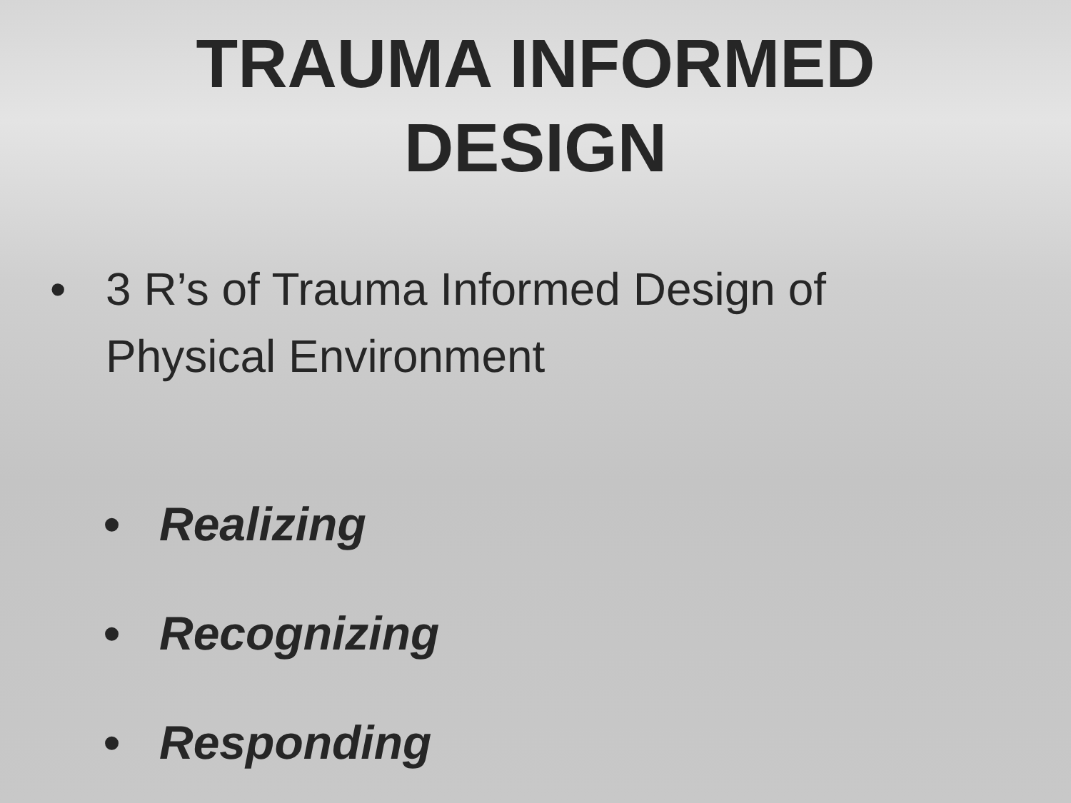TRAUMA INFORMED
DESIGN
• 3 R’s of Trauma Informed Design of
Physical Environment
• Realizing
• Recognizing
• Responding